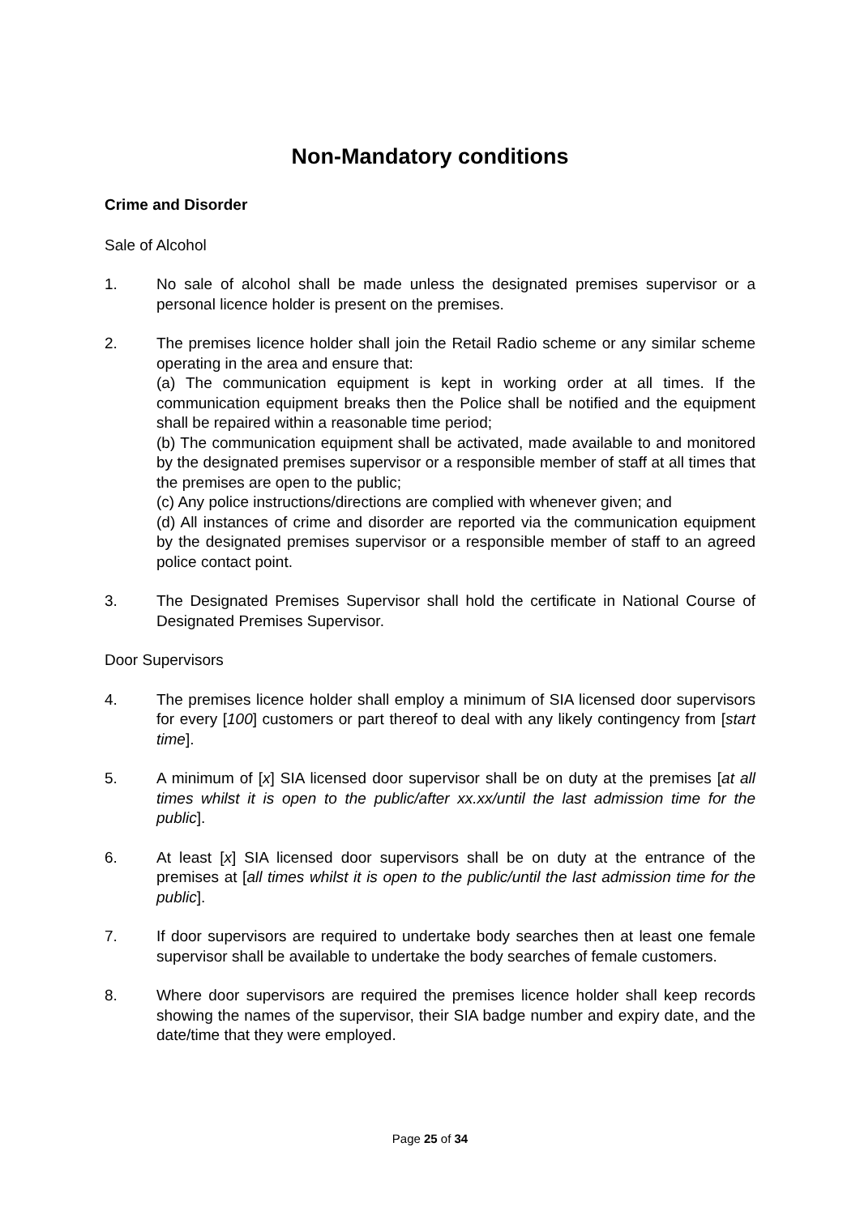Non-Mandatory conditions
Crime and Disorder
Sale of Alcohol
1. No sale of alcohol shall be made unless the designated premises supervisor or a personal licence holder is present on the premises.
2. The premises licence holder shall join the Retail Radio scheme or any similar scheme operating in the area and ensure that:
(a) The communication equipment is kept in working order at all times. If the communication equipment breaks then the Police shall be notified and the equipment shall be repaired within a reasonable time period;
(b) The communication equipment shall be activated, made available to and monitored by the designated premises supervisor or a responsible member of staff at all times that the premises are open to the public;
(c) Any police instructions/directions are complied with whenever given; and
(d) All instances of crime and disorder are reported via the communication equipment by the designated premises supervisor or a responsible member of staff to an agreed police contact point.
3. The Designated Premises Supervisor shall hold the certificate in National Course of Designated Premises Supervisor.
Door Supervisors
4. The premises licence holder shall employ a minimum of SIA licensed door supervisors for every [100] customers or part thereof to deal with any likely contingency from [start time].
5. A minimum of [x] SIA licensed door supervisor shall be on duty at the premises [at all times whilst it is open to the public/after xx.xx/until the last admission time for the public].
6. At least [x] SIA licensed door supervisors shall be on duty at the entrance of the premises at [all times whilst it is open to the public/until the last admission time for the public].
7. If door supervisors are required to undertake body searches then at least one female supervisor shall be available to undertake the body searches of female customers.
8. Where door supervisors are required the premises licence holder shall keep records showing the names of the supervisor, their SIA badge number and expiry date, and the date/time that they were employed.
Page 25 of 34